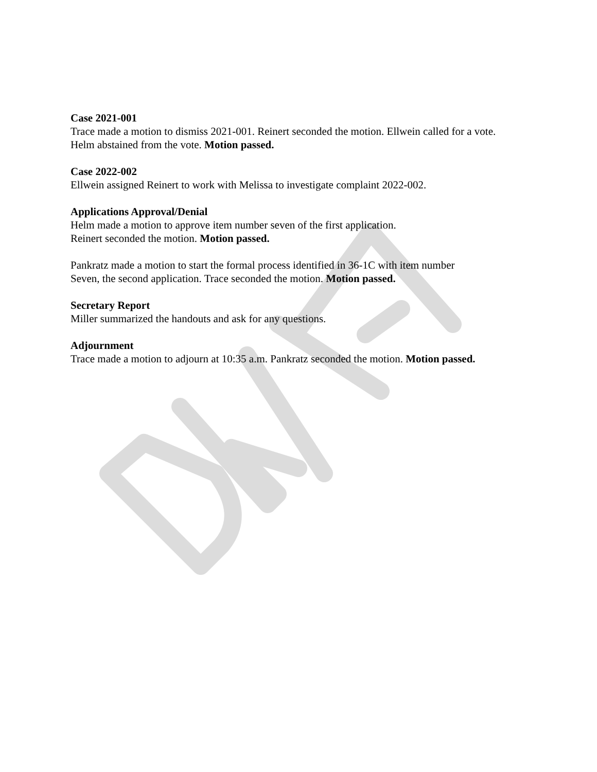Case 2021-001
Trace made a motion to dismiss 2021-001. Reinert seconded the motion. Ellwein called for a vote. Helm abstained from the vote. Motion passed.
Case 2022-002
Ellwein assigned Reinert to work with Melissa to investigate complaint 2022-002.
Applications Approval/Denial
Helm made a motion to approve item number seven of the first application.
Reinert seconded the motion. Motion passed.
Pankratz made a motion to start the formal process identified in 36-1C with item number
Seven, the second application. Trace seconded the motion. Motion passed.
Secretary Report
Miller summarized the handouts and ask for any questions.
Adjournment
Trace made a motion to adjourn at 10:35 a.m. Pankratz seconded the motion. Motion passed.